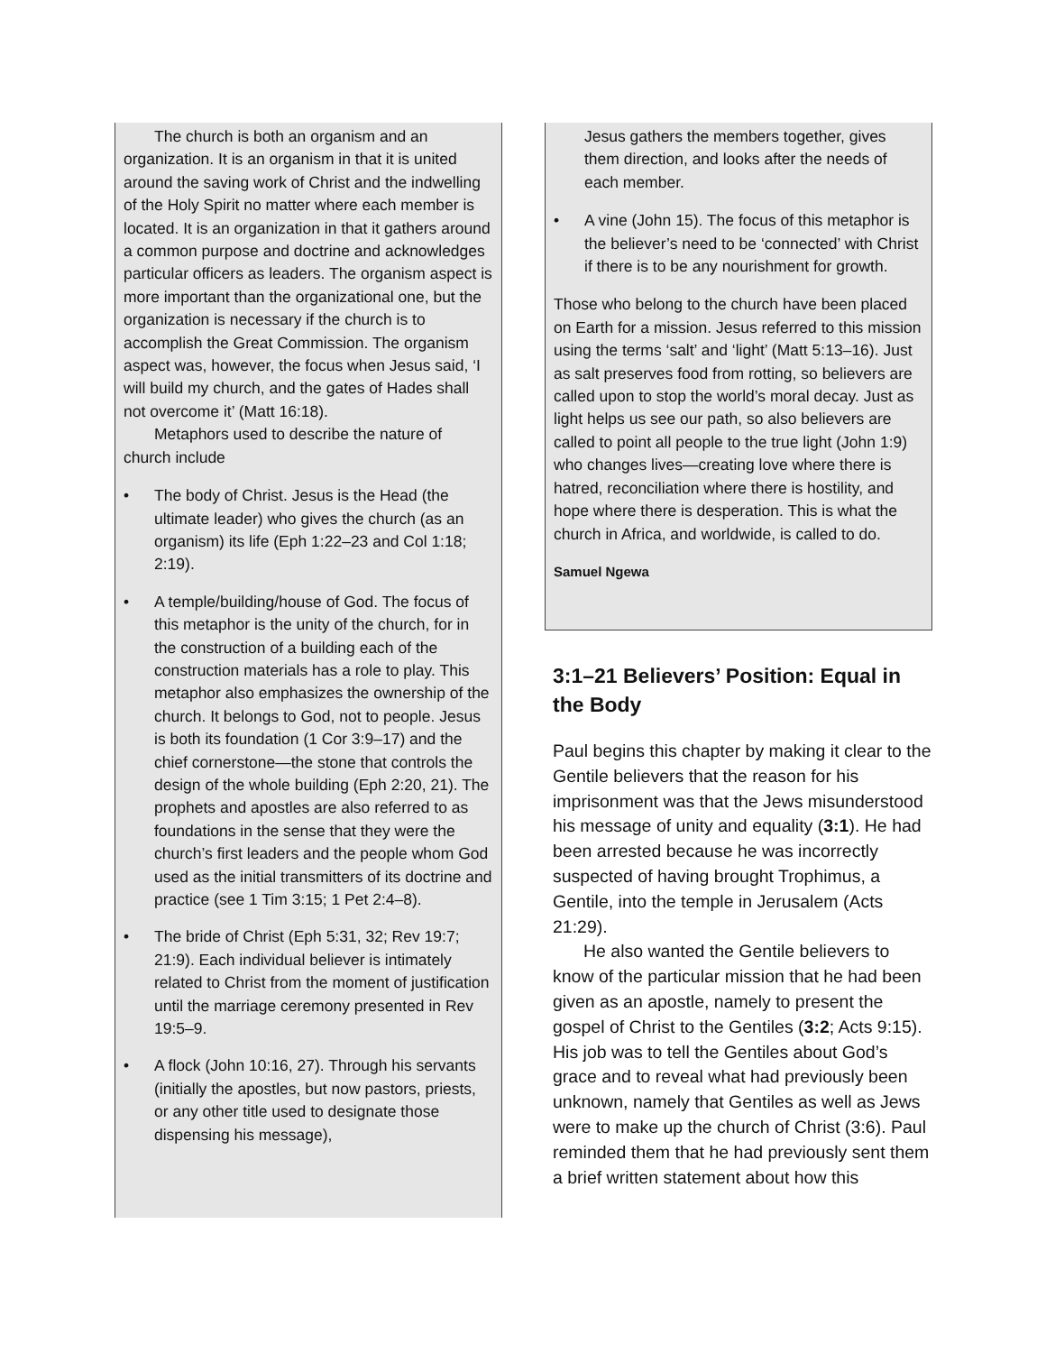The church is both an organism and an organization. It is an organism in that it is united around the saving work of Christ and the indwelling of the Holy Spirit no matter where each member is located. It is an organization in that it gathers around a common purpose and doctrine and acknowledges particular officers as leaders. The organism aspect is more important than the organizational one, but the organization is necessary if the church is to accomplish the Great Commission. The organism aspect was, however, the focus when Jesus said, ‘I will build my church, and the gates of Hades shall not overcome it’ (Matt 16:18).
Metaphors used to describe the nature of church include
• The body of Christ. Jesus is the Head (the ultimate leader) who gives the church (as an organism) its life (Eph 1:22–23 and Col 1:18; 2:19).
• A temple/building/house of God. The focus of this metaphor is the unity of the church, for in the construction of a building each of the construction materials has a role to play. This metaphor also emphasizes the ownership of the church. It belongs to God, not to people. Jesus is both its foundation (1 Cor 3:9–17) and the chief cornerstone—the stone that controls the design of the whole building (Eph 2:20, 21). The prophets and apostles are also referred to as foundations in the sense that they were the church’s first leaders and the people whom God used as the initial transmitters of its doctrine and practice (see 1 Tim 3:15; 1 Pet 2:4–8).
• The bride of Christ (Eph 5:31, 32; Rev 19:7; 21:9). Each individual believer is intimately related to Christ from the moment of justification until the marriage ceremony presented in Rev 19:5–9.
• A flock (John 10:16, 27). Through his servants (initially the apostles, but now pastors, priests, or any other title used to designate those dispensing his message),
Jesus gathers the members together, gives them direction, and looks after the needs of each member.
• A vine (John 15). The focus of this metaphor is the believer’s need to be ‘connected’ with Christ if there is to be any nourishment for growth.
Those who belong to the church have been placed on Earth for a mission. Jesus referred to this mission using the terms ‘salt’ and ‘light’ (Matt 5:13–16). Just as salt preserves food from rotting, so believers are called upon to stop the world’s moral decay. Just as light helps us see our path, so also believers are called to point all people to the true light (John 1:9) who changes lives—creating love where there is hatred, reconciliation where there is hostility, and hope where there is desperation. This is what the church in Africa, and worldwide, is called to do.
Samuel Ngewa
3:1–21 Believers’ Position: Equal in the Body
Paul begins this chapter by making it clear to the Gentile believers that the reason for his imprisonment was that the Jews misunderstood his message of unity and equality (3:1). He had been arrested because he was incorrectly suspected of having brought Trophimus, a Gentile, into the temple in Jerusalem (Acts 21:29).
He also wanted the Gentile believers to know of the particular mission that he had been given as an apostle, namely to present the gospel of Christ to the Gentiles (3:2; Acts 9:15). His job was to tell the Gentiles about God’s grace and to reveal what had previously been unknown, namely that Gentiles as well as Jews were to make up the church of Christ (3:6). Paul reminded them that he had previously sent them a brief written statement about how this